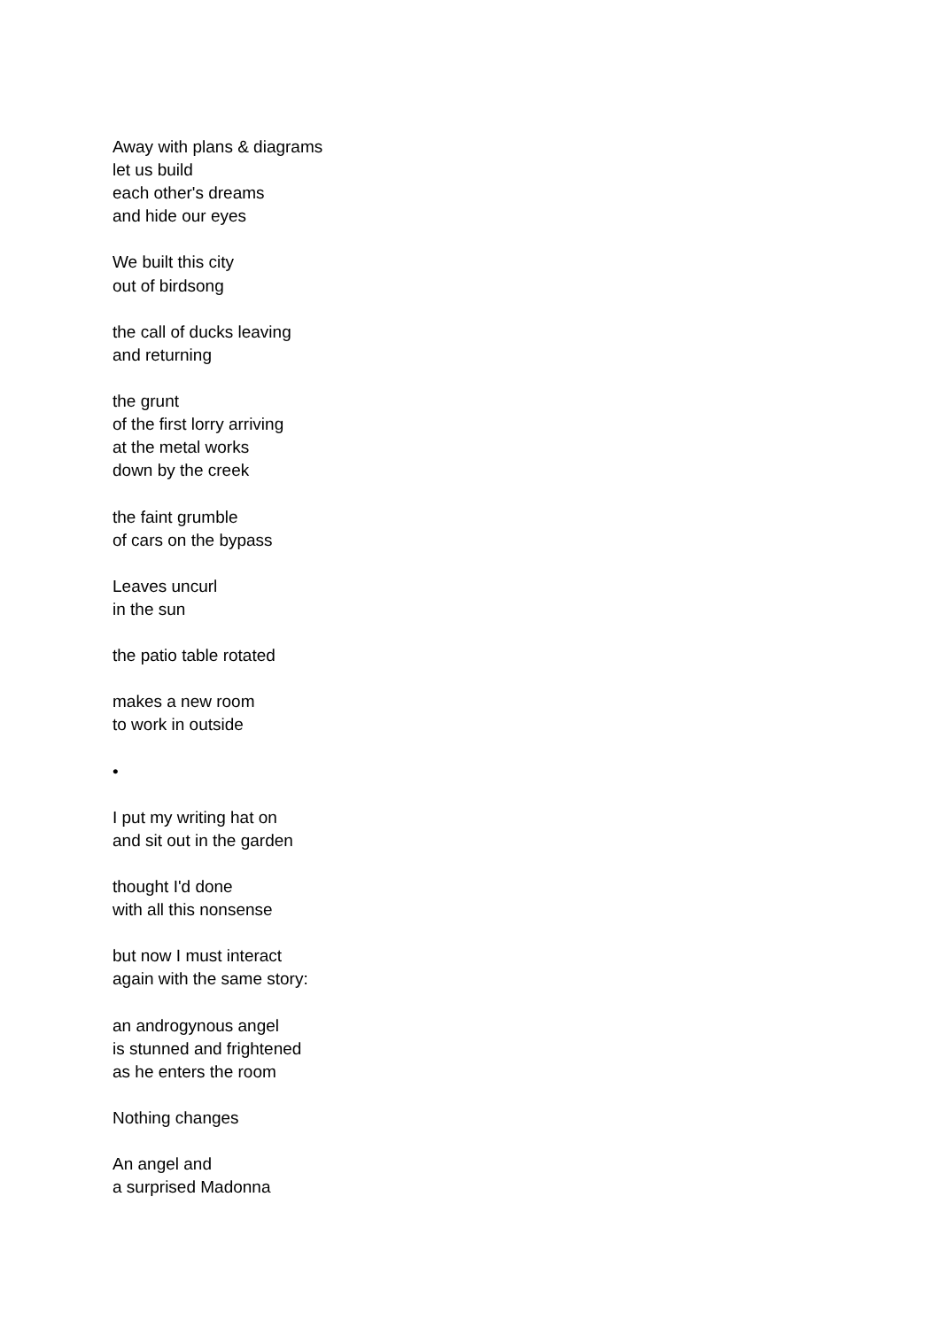Away with plans & diagrams
let us build
each other's dreams
and hide our eyes
We built this city
out of birdsong
the call of ducks leaving
and returning
the grunt
of the first lorry arriving
at the metal works
down by the creek
the faint grumble
of cars on the bypass
Leaves uncurl
in the sun
the patio table rotated
makes a new room
to work in outside
•
I put my writing hat on
and sit out in the garden
thought I'd done
with all this nonsense
but now I must interact
again with the same story:
an androgynous angel
is stunned and frightened
as he enters the room
Nothing changes
An angel and
a surprised Madonna